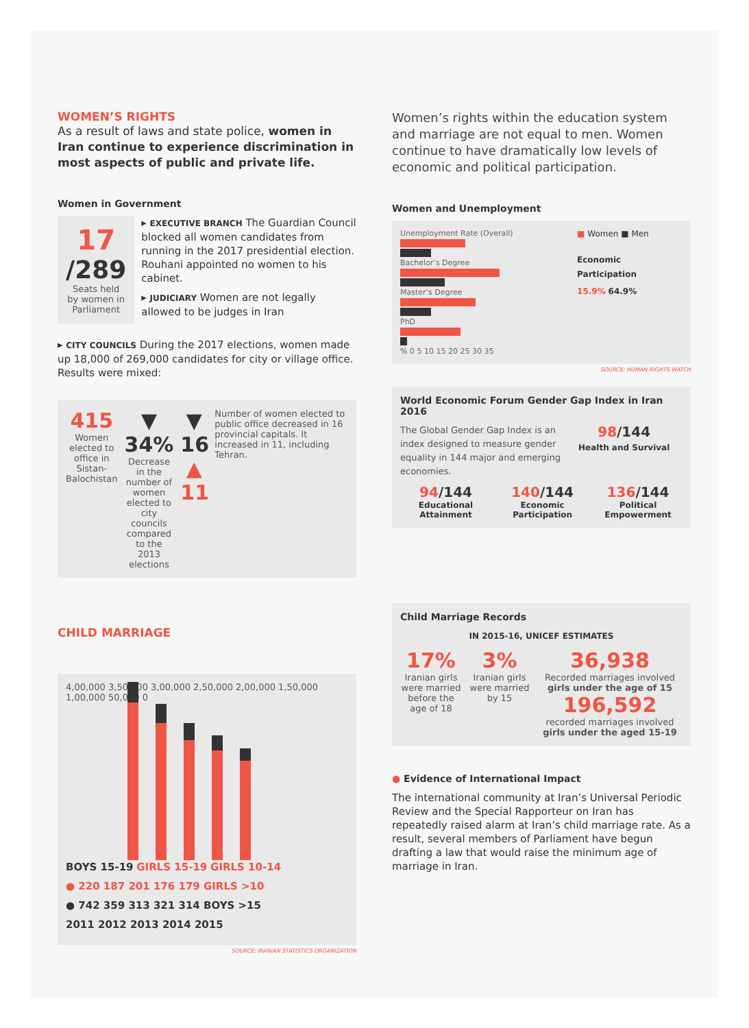WOMEN’S RIGHTS
As a result of laws and state police, women in Iran continue to experience discrimination in most aspects of public and private life.
Women in Government
17
/289
Seats held by women in Parliament
▸ EXECUTIVE BRANCH The Guardian Council blocked all women candidates from running in the 2017 presidential election. Rouhani appointed no women to his cabinet.
▸ JUDICIARY Women are not legally allowed to be judges in Iran
▸ CITY COUNCILS During the 2017 elections, women made up 18,000 of 269,000 candidates for city or village office. Results were mixed:
415
Women elected to office in Sistan-Balochistan
▼ 34%
Decrease in the number of women elected to city councils compared to the 2013 elections
▼ 16
▲ 11
Number of women elected to public office decreased in 16 provincial capitals. It increased in 11, including Tehran.
CHILD MARRIAGE
4,00,000 3,50,000 3,00,000 2,50,000 2,00,000 1,50,000 1,00,000 50,000 0
BOYS 15-19 GIRLS 15-19 GIRLS 10-14
● 220 187 201 176 179 GIRLS >10
● 742 359 313 321 314 BOYS >15
2011 2012 2013 2014 2015
SOURCE: IRANIAN STATISTICS ORGANIZATION
Women’s rights within the education system and marriage are not equal to men. Women continue to have dramatically low levels of economic and political participation.
Women and Unemployment
Unemployment Rate (Overall)
Bachelor’s Degree
Master’s Degree
PhD
% 0 5 10 15 20 25 30 35
■ Women ■ Men
Economic Participation
15.9% 64.9%
SOURCE: HUMAN RIGHTS WATCH
World Economic Forum Gender Gap Index in Iran 2016
The Global Gender Gap Index is an index designed to measure gender equality in 144 major and emerging economies.
98/144
Health and Survival
94/144
Educational Attainment
140/144
Economic Participation
136/144
Political Empowerment
Child Marriage Records
IN 2015-16, UNICEF ESTIMATES
17%
Iranian girls were married before the age of 18
3%
Iranian girls were married by 15
36,938
Recorded marriages involved girls under the age of 15
196,592
recorded marriages involved girls under the aged 15-19
● Evidence of International Impact
The international community at Iran’s Universal Periodic Review and the Special Rapporteur on Iran has repeatedly raised alarm at Iran’s child marriage rate. As a result, several members of Parliament have begun drafting a law that would raise the minimum age of marriage in Iran.